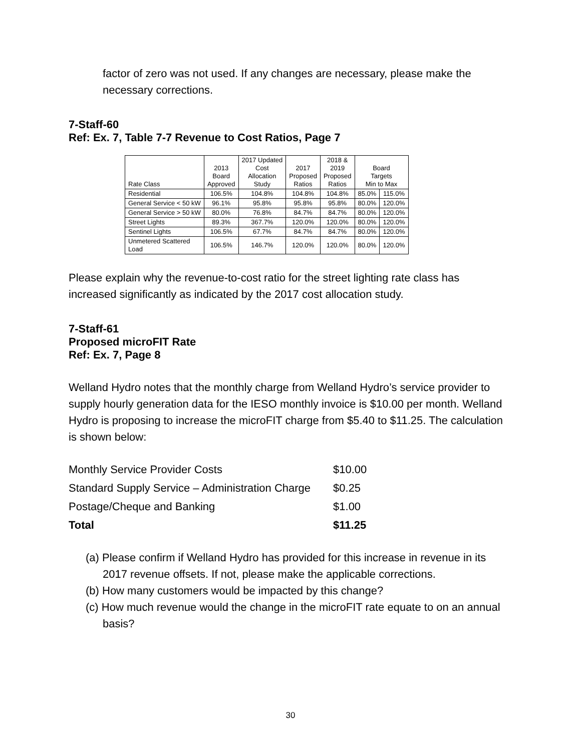factor of zero was not used. If any changes are necessary, please make the necessary corrections.
7-Staff-60
Ref: Ex. 7, Table 7-7 Revenue to Cost Ratios, Page 7
| Rate Class | 2013 Board Approved | 2017 Updated Cost Allocation Study | 2017 Proposed Ratios | 2018 & 2019 Proposed Ratios | Board Targets Min to Max | |
| --- | --- | --- | --- | --- | --- | --- |
| Residential | 106.5% | 104.8% | 104.8% | 104.8% | 85.0% | 115.0% |
| General Service < 50 kW | 96.1% | 95.8% | 95.8% | 95.8% | 80.0% | 120.0% |
| General Service > 50 kW | 80.0% | 76.8% | 84.7% | 84.7% | 80.0% | 120.0% |
| Street Lights | 89.3% | 367.7% | 120.0% | 120.0% | 80.0% | 120.0% |
| Sentinel Lights | 106.5% | 67.7% | 84.7% | 84.7% | 80.0% | 120.0% |
| Unmetered Scattered Load | 106.5% | 146.7% | 120.0% | 120.0% | 80.0% | 120.0% |
Please explain why the revenue-to-cost ratio for the street lighting rate class has increased significantly as indicated by the 2017 cost allocation study.
7-Staff-61
Proposed microFIT Rate
Ref: Ex. 7, Page 8
Welland Hydro notes that the monthly charge from Welland Hydro’s service provider to supply hourly generation data for the IESO monthly invoice is $10.00 per month. Welland Hydro is proposing to increase the microFIT charge from $5.40 to $11.25. The calculation is shown below:
| Monthly Service Provider Costs | $10.00 |
| Standard Supply Service – Administration Charge | $0.25 |
| Postage/Cheque and Banking | $1.00 |
| Total | $11.25 |
(a) Please confirm if Welland Hydro has provided for this increase in revenue in its 2017 revenue offsets. If not, please make the applicable corrections.
(b) How many customers would be impacted by this change?
(c) How much revenue would the change in the microFIT rate equate to on an annual basis?
30